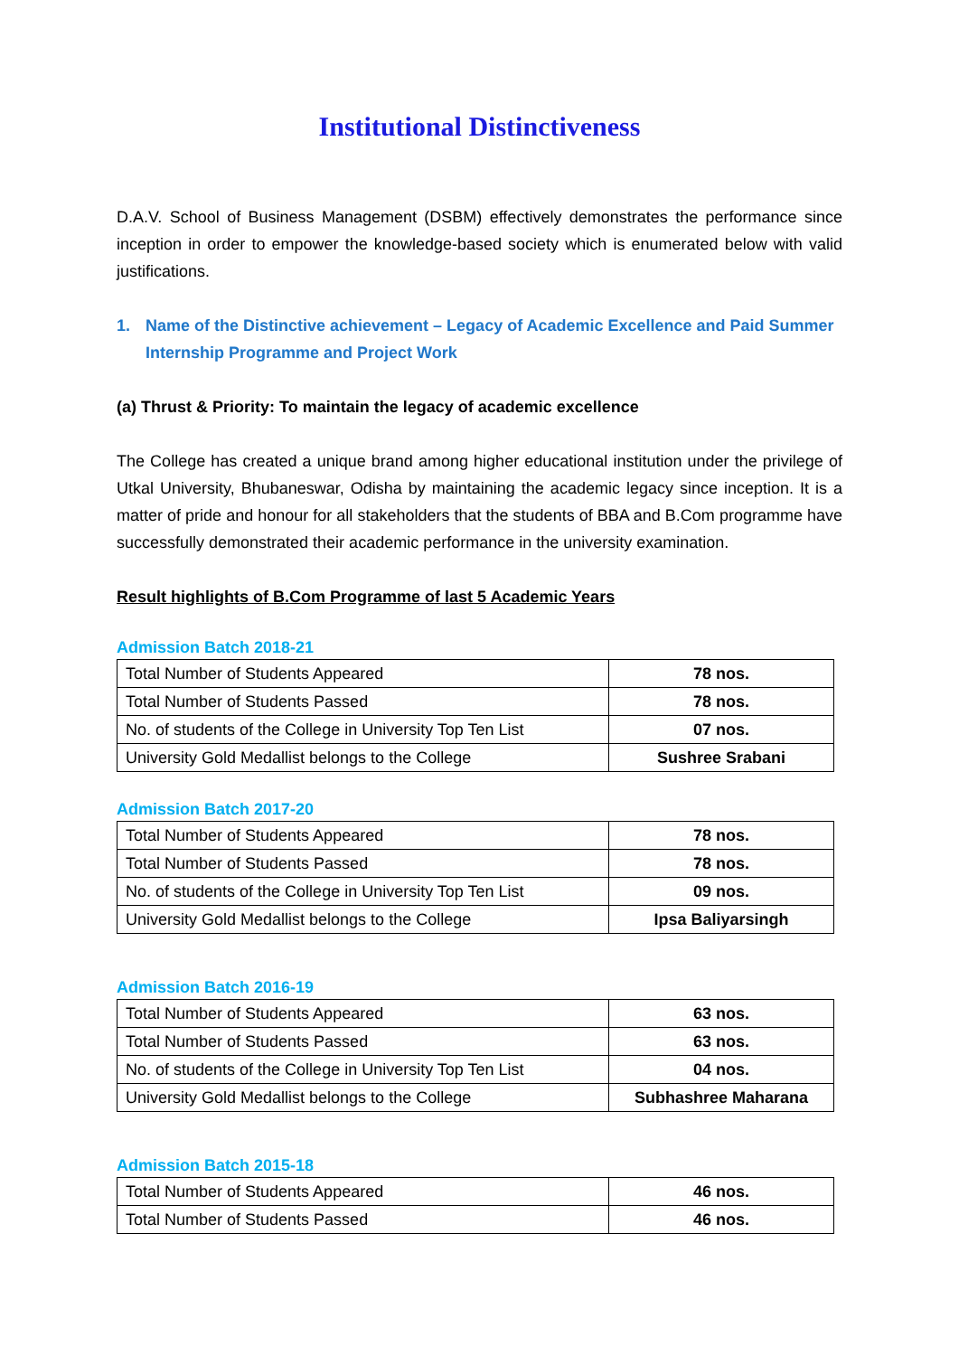Institutional Distinctiveness
D.A.V. School of Business Management (DSBM) effectively demonstrates the performance since inception in order to empower the knowledge-based society which is enumerated below with valid justifications.
1. Name of the Distinctive achievement – Legacy of Academic Excellence and Paid Summer Internship Programme and Project Work
(a) Thrust & Priority: To maintain the legacy of academic excellence
The College has created a unique brand among higher educational institution under the privilege of Utkal University, Bhubaneswar, Odisha by maintaining the academic legacy since inception. It is a matter of pride and honour for all stakeholders that the students of BBA and B.Com programme have successfully demonstrated their academic performance in the university examination.
Result highlights of B.Com Programme of last 5 Academic Years
Admission Batch 2018-21
| Total Number of Students Appeared | 78 nos. |
| Total Number of Students Passed | 78 nos. |
| No. of students of the College in University Top Ten List | 07 nos. |
| University Gold Medallist belongs to the College | Sushree Srabani |
Admission Batch 2017-20
| Total Number of Students Appeared | 78 nos. |
| Total Number of Students Passed | 78 nos. |
| No. of students of the College in University Top Ten List | 09 nos. |
| University Gold Medallist belongs to the College | Ipsa Baliyarsingh |
Admission Batch 2016-19
| Total Number of Students Appeared | 63 nos. |
| Total Number of Students Passed | 63 nos. |
| No. of students of the College in University Top Ten List | 04 nos. |
| University Gold Medallist belongs to the College | Subhashree Maharana |
Admission Batch 2015-18
| Total Number of Students Appeared | 46 nos. |
| Total Number of Students Passed | 46 nos. |